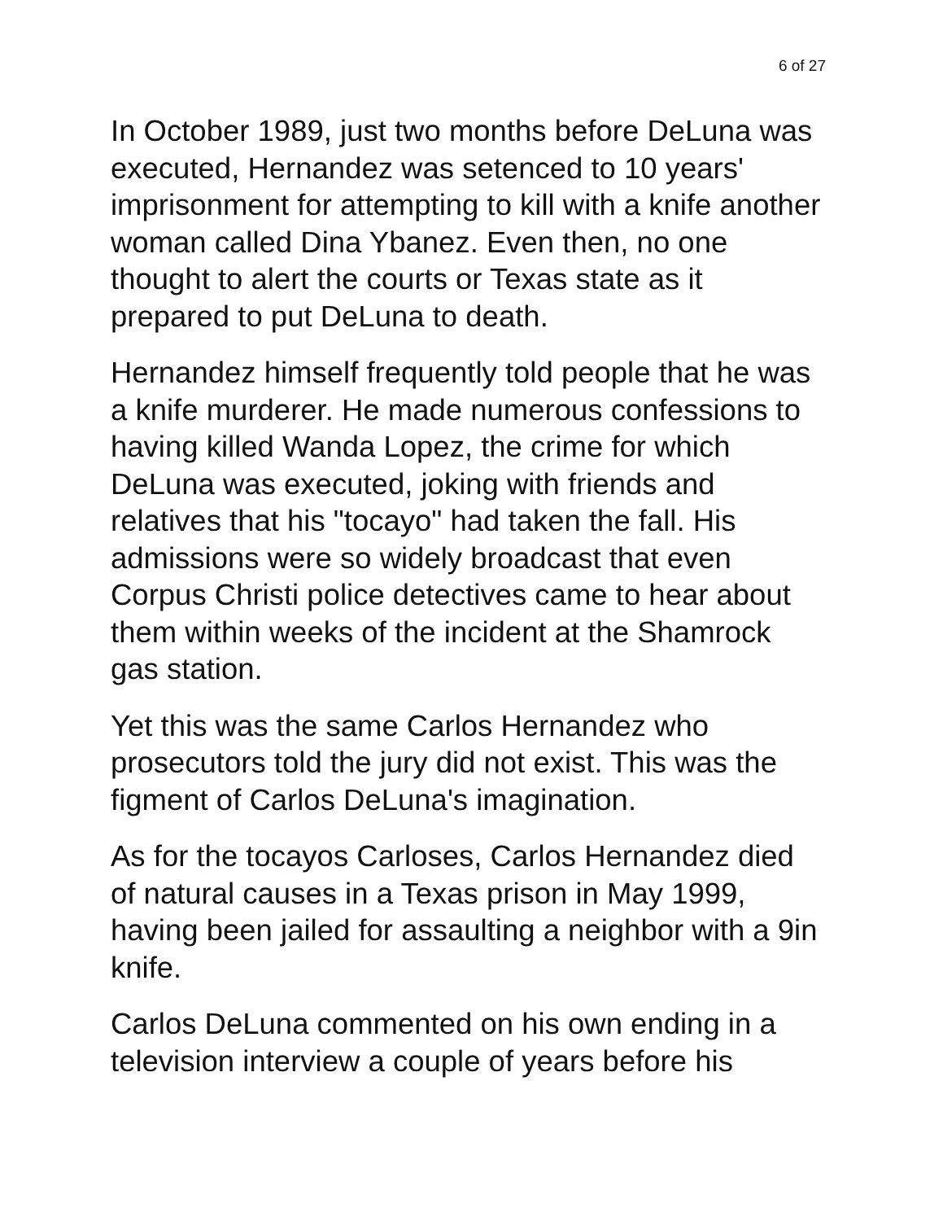6 of 27
In October 1989, just two months before DeLuna was executed, Hernandez was setenced to 10 years' imprisonment for attempting to kill with a knife another woman called Dina Ybanez. Even then, no one thought to alert the courts or Texas state as it prepared to put DeLuna to death.
Hernandez himself frequently told people that he was a knife murderer. He made numerous confessions to having killed Wanda Lopez, the crime for which DeLuna was executed, joking with friends and relatives that his "tocayo" had taken the fall. His admissions were so widely broadcast that even Corpus Christi police detectives came to hear about them within weeks of the incident at the Shamrock gas station.
Yet this was the same Carlos Hernandez who prosecutors told the jury did not exist. This was the figment of Carlos DeLuna's imagination.
As for the tocayos Carloses, Carlos Hernandez died of natural causes in a Texas prison in May 1999, having been jailed for assaulting a neighbor with a 9in knife.
Carlos DeLuna commented on his own ending in a television interview a couple of years before his